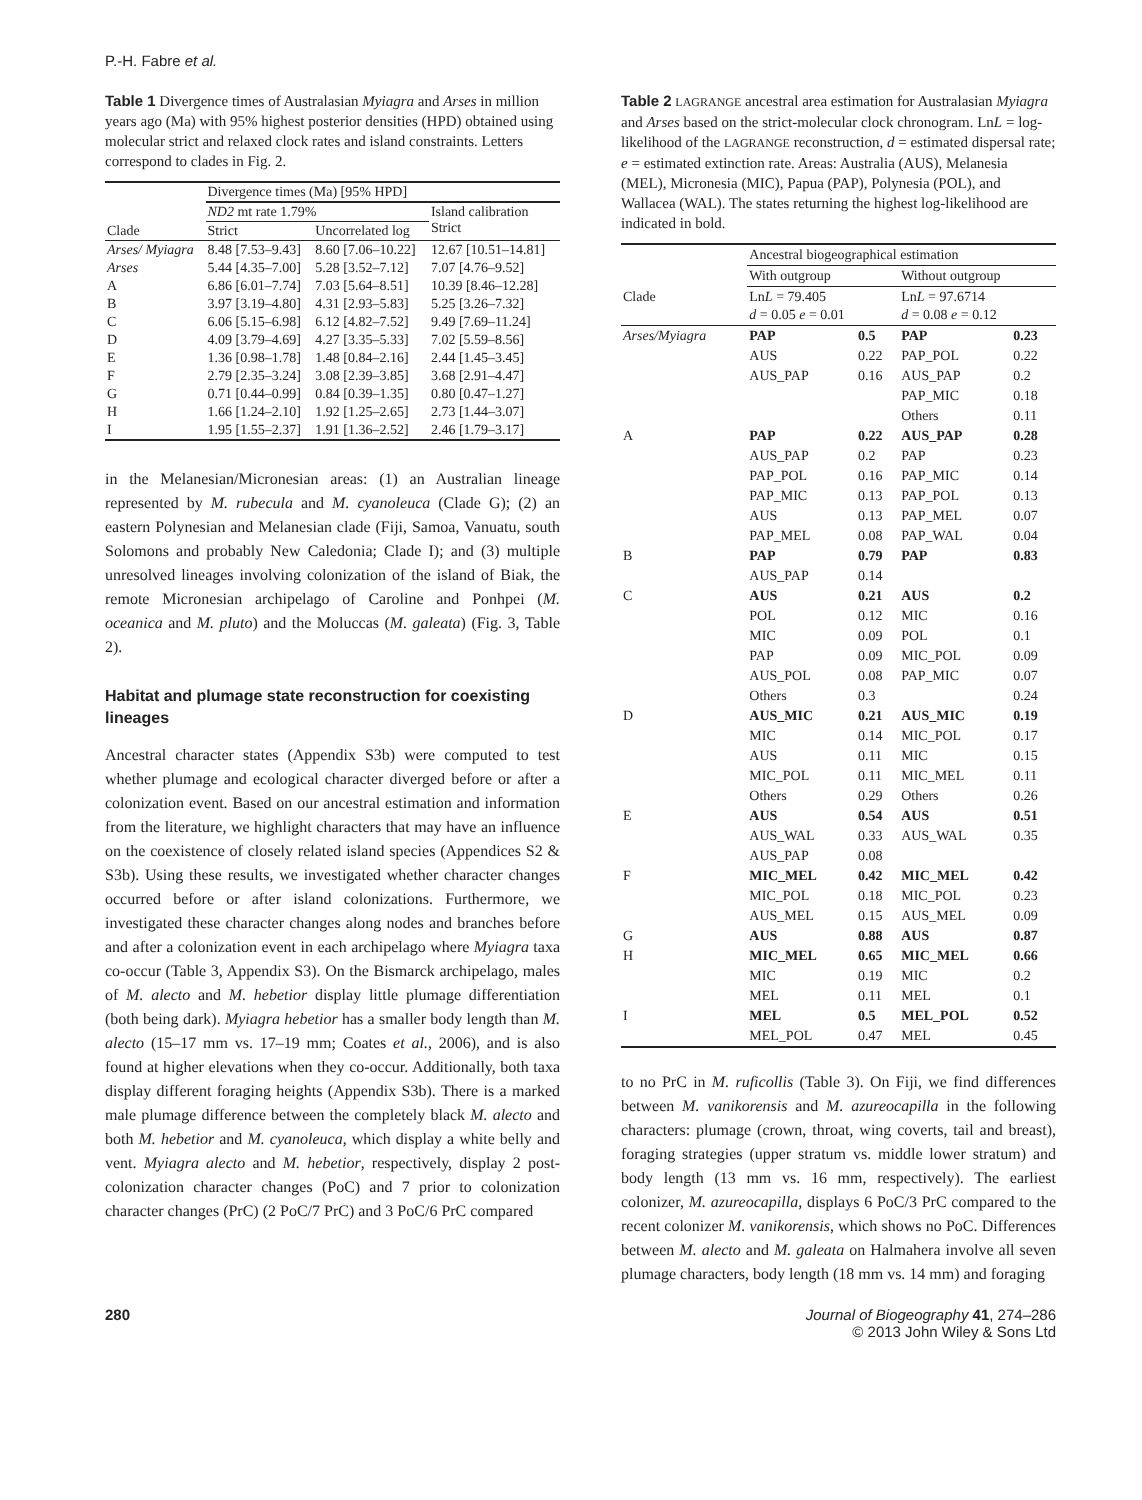P.-H. Fabre et al.
Table 1 Divergence times of Australasian Myiagra and Arses in million years ago (Ma) with 95% highest posterior densities (HPD) obtained using molecular strict and relaxed clock rates and island constraints. Letters correspond to clades in Fig. 2.
| | Divergence times (Ma) [95% HPD] | | |
| --- | --- | --- | --- |
| | ND2 mt rate 1.79% | | Island calibration Strict |
| Clade | Strict | Uncorrelated log | |
| Arses/ Myiagra | 8.48 [7.53–9.43] | 8.60 [7.06–10.22] | 12.67 [10.51–14.81] |
| Arses | 5.44 [4.35–7.00] | 5.28 [3.52–7.12] | 7.07 [4.76–9.52] |
| A | 6.86 [6.01–7.74] | 7.03 [5.64–8.51] | 10.39 [8.46–12.28] |
| B | 3.97 [3.19–4.80] | 4.31 [2.93–5.83] | 5.25 [3.26–7.32] |
| C | 6.06 [5.15–6.98] | 6.12 [4.82–7.52] | 9.49 [7.69–11.24] |
| D | 4.09 [3.79–4.69] | 4.27 [3.35–5.33] | 7.02 [5.59–8.56] |
| E | 1.36 [0.98–1.78] | 1.48 [0.84–2.16] | 2.44 [1.45–3.45] |
| F | 2.79 [2.35–3.24] | 3.08 [2.39–3.85] | 3.68 [2.91–4.47] |
| G | 0.71 [0.44–0.99] | 0.84 [0.39–1.35] | 0.80 [0.47–1.27] |
| H | 1.66 [1.24–2.10] | 1.92 [1.25–2.65] | 2.73 [1.44–3.07] |
| I | 1.95 [1.55–2.37] | 1.91 [1.36–2.52] | 2.46 [1.79–3.17] |
in the Melanesian/Micronesian areas: (1) an Australian lineage represented by M. rubecula and M. cyanoleuca (Clade G); (2) an eastern Polynesian and Melanesian clade (Fiji, Samoa, Vanuatu, south Solomons and probably New Caledonia; Clade I); and (3) multiple unresolved lineages involving colonization of the island of Biak, the remote Micronesian archipelago of Caroline and Ponhpei (M. oceanica and M. pluto) and the Moluccas (M. galeata) (Fig. 3, Table 2).
Habitat and plumage state reconstruction for coexisting lineages
Ancestral character states (Appendix S3b) were computed to test whether plumage and ecological character diverged before or after a colonization event. Based on our ancestral estimation and information from the literature, we highlight characters that may have an influence on the coexistence of closely related island species (Appendices S2 & S3b). Using these results, we investigated whether character changes occurred before or after island colonizations. Furthermore, we investigated these character changes along nodes and branches before and after a colonization event in each archipelago where Myiagra taxa co-occur (Table 3, Appendix S3). On the Bismarck archipelago, males of M. alecto and M. hebetior display little plumage differentiation (both being dark). Myiagra hebetior has a smaller body length than M. alecto (15–17 mm vs. 17–19 mm; Coates et al., 2006), and is also found at higher elevations when they co-occur. Additionally, both taxa display different foraging heights (Appendix S3b). There is a marked male plumage difference between the completely black M. alecto and both M. hebetior and M. cyanoleuca, which display a white belly and vent. Myiagra alecto and M. hebetior, respectively, display 2 post-colonization character changes (PoC) and 7 prior to colonization character changes (PrC) (2 PoC/7 PrC) and 3 PoC/6 PrC compared
Table 2 LAGRANGE ancestral area estimation for Australasian Myiagra and Arses based on the strict-molecular clock chronogram. LnL = log-likelihood of the LAGRANGE reconstruction, d = estimated dispersal rate; e = estimated extinction rate. Areas: Australia (AUS), Melanesia (MEL), Micronesia (MIC), Papua (PAP), Polynesia (POL), and Wallacea (WAL). The states returning the highest log-likelihood are indicated in bold.
| | Ancestral biogeographical estimation | | | |
| --- | --- | --- | --- | --- |
| | With outgroup | | Without outgroup | |
| Clade | Ln L = 79.405 d = 0.05 e = 0.01 | | Ln L = 97.6714 d = 0.08 e = 0.12 | |
| Arses/Myiagra | PAP | 0.5 | PAP | 0.23 |
| | AUS | 0.22 | PAP_POL | 0.22 |
| | AUS_PAP | 0.16 | AUS_PAP | 0.2 |
| | | | PAP_MIC | 0.18 |
| | | | Others | 0.11 |
| A | PAP | 0.22 | AUS_PAP | 0.28 |
| | AUS_PAP | 0.2 | PAP | 0.23 |
| | PAP_POL | 0.16 | PAP_MIC | 0.14 |
| | PAP_MIC | 0.13 | PAP_POL | 0.13 |
| | AUS | 0.13 | PAP_MEL | 0.07 |
| | PAP_MEL | 0.08 | PAP_WAL | 0.04 |
| B | PAP | 0.79 | PAP | 0.83 |
| | AUS_PAP | 0.14 | | |
| C | AUS | 0.21 | AUS | 0.2 |
| | POL | 0.12 | MIC | 0.16 |
| | MIC | 0.09 | POL | 0.1 |
| | PAP | 0.09 | MIC_POL | 0.09 |
| | AUS_POL | 0.08 | PAP_MIC | 0.07 |
| | Others | 0.3 | | 0.24 |
| D | AUS_MIC | 0.21 | AUS_MIC | 0.19 |
| | MIC | 0.14 | MIC_POL | 0.17 |
| | AUS | 0.11 | MIC | 0.15 |
| | MIC_POL | 0.11 | MIC_MEL | 0.11 |
| | Others | 0.29 | Others | 0.26 |
| E | AUS | 0.54 | AUS | 0.51 |
| | AUS_WAL | 0.33 | AUS_WAL | 0.35 |
| | AUS_PAP | 0.08 | | |
| F | MIC_MEL | 0.42 | MIC_MEL | 0.42 |
| | MIC_POL | 0.18 | MIC_POL | 0.23 |
| | AUS_MEL | 0.15 | AUS_MEL | 0.09 |
| G | AUS | 0.88 | AUS | 0.87 |
| H | MIC_MEL | 0.65 | MIC_MEL | 0.66 |
| | MIC | 0.19 | MIC | 0.2 |
| | MEL | 0.11 | MEL | 0.1 |
| I | MEL | 0.5 | MEL_POL | 0.52 |
| | MEL_POL | 0.47 | MEL | 0.45 |
to no PrC in M. ruficollis (Table 3). On Fiji, we find differences between M. vanikorensis and M. azureocapilla in the following characters: plumage (crown, throat, wing coverts, tail and breast), foraging strategies (upper stratum vs. middle lower stratum) and body length (13 mm vs. 16 mm, respectively). The earliest colonizer, M. azureocapilla, displays 6 PoC/3 PrC compared to the recent colonizer M. vanikorensis, which shows no PoC. Differences between M. alecto and M. galeata on Halmahera involve all seven plumage characters, body length (18 mm vs. 14 mm) and foraging
280 Journal of Biogeography 41, 274–286
© 2013 John Wiley & Sons Ltd